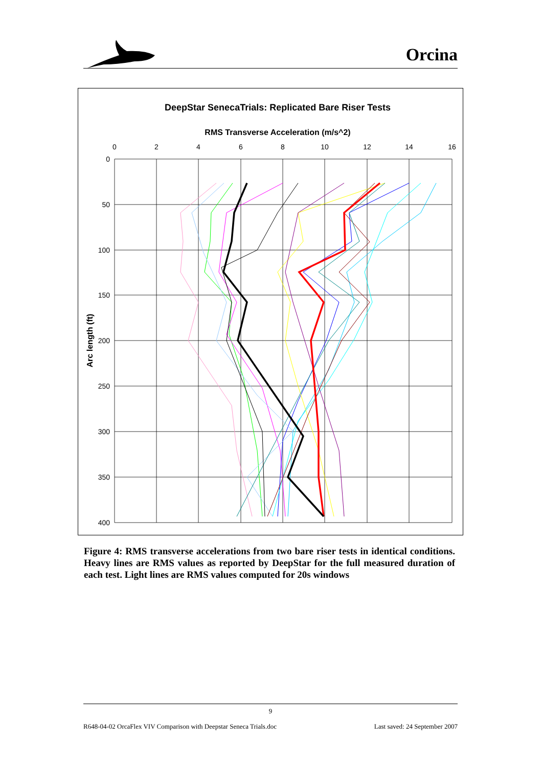Orcina
DeepStar SenecaTrials: Replicated Bare Riser Tests
RMS Transverse Acceleration (m/s^2)
0
2
4
6
8
10
12
14
16
0
50
100
150
200
250
300
350
400
Arc length (ft)
Figure 4: RMS transverse accelerations from two bare riser tests in identical conditions. Heavy lines are RMS values as reported by DeepStar for the full measured duration of each test. Light lines are RMS values computed for 20s windows
9
R648-04-02 OrcaFlex VIV Comparison with Deepstar Seneca Trials.doc Last saved: 24 September 2007